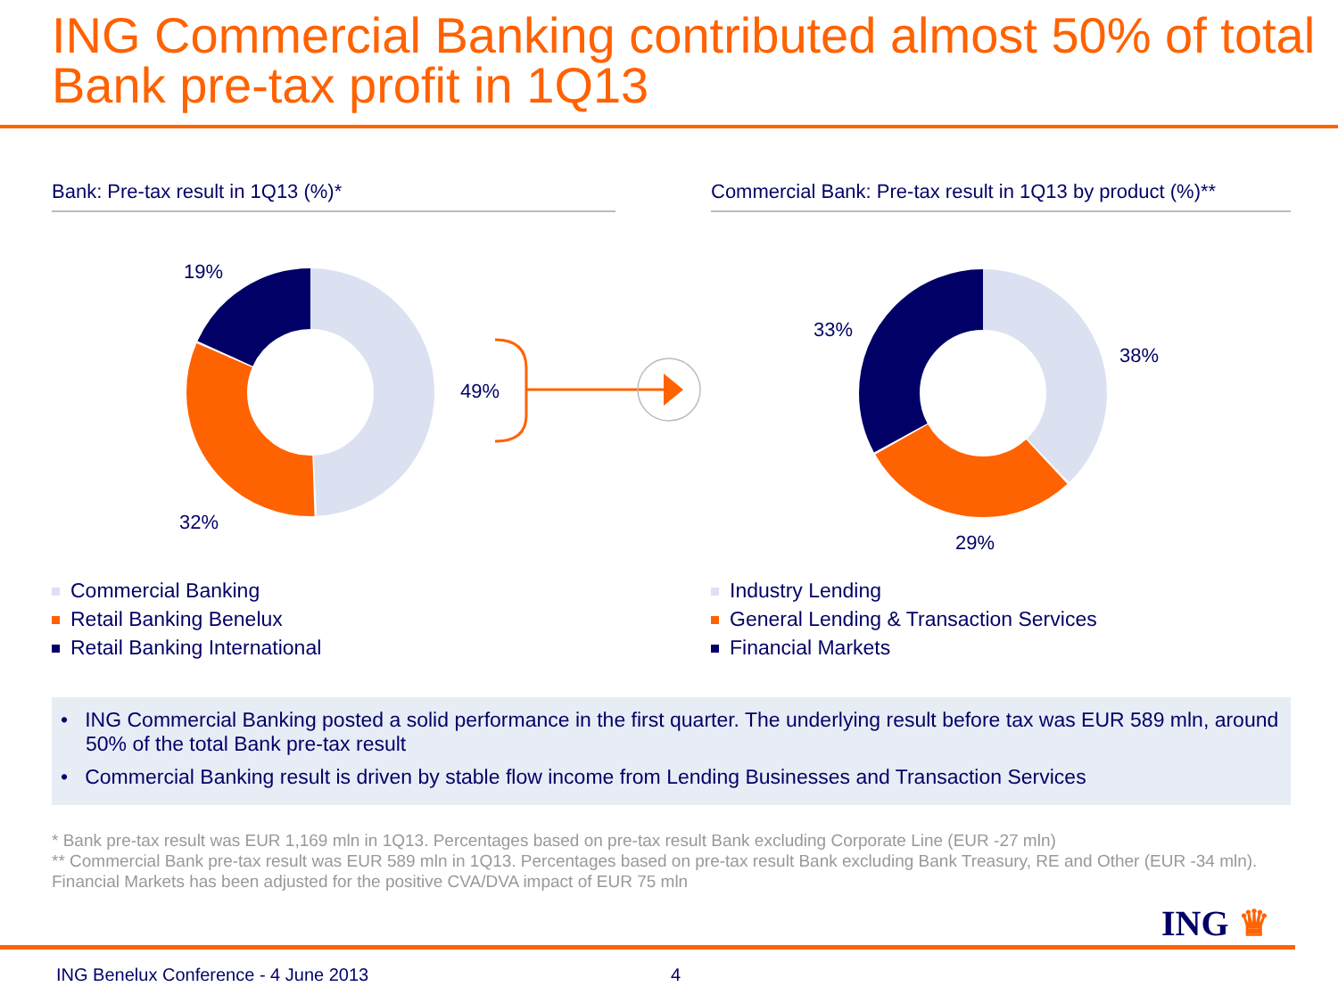ING Commercial Banking contributed almost 50% of total Bank pre-tax profit in 1Q13
Bank: Pre-tax result in 1Q13 (%)*
19%
49%
32%
Commercial Banking
Retail Banking Benelux
Retail Banking International
Commercial Bank: Pre-tax result in 1Q13 by product (%)**
33%
38%
29%
Industry Lending
General Lending & Transaction Services
Financial Markets
• ING Commercial Banking posted a solid performance in the first quarter. The underlying result before tax was EUR 589 mln, around 50% of the total Bank pre-tax result
• Commercial Banking result is driven by stable flow income from Lending Businesses and Transaction Services
* Bank pre-tax result was EUR 1,169 mln in 1Q13. Percentages based on pre-tax result Bank excluding Corporate Line (EUR -27 mln)
** Commercial Bank pre-tax result was EUR 589 mln in 1Q13. Percentages based on pre-tax result Bank excluding Bank Treasury, RE and Other (EUR -34 mln). Financial Markets has been adjusted for the positive CVA/DVA impact of EUR 75 mln
ING ♛
ING Benelux Conference - 4 June 2013 4